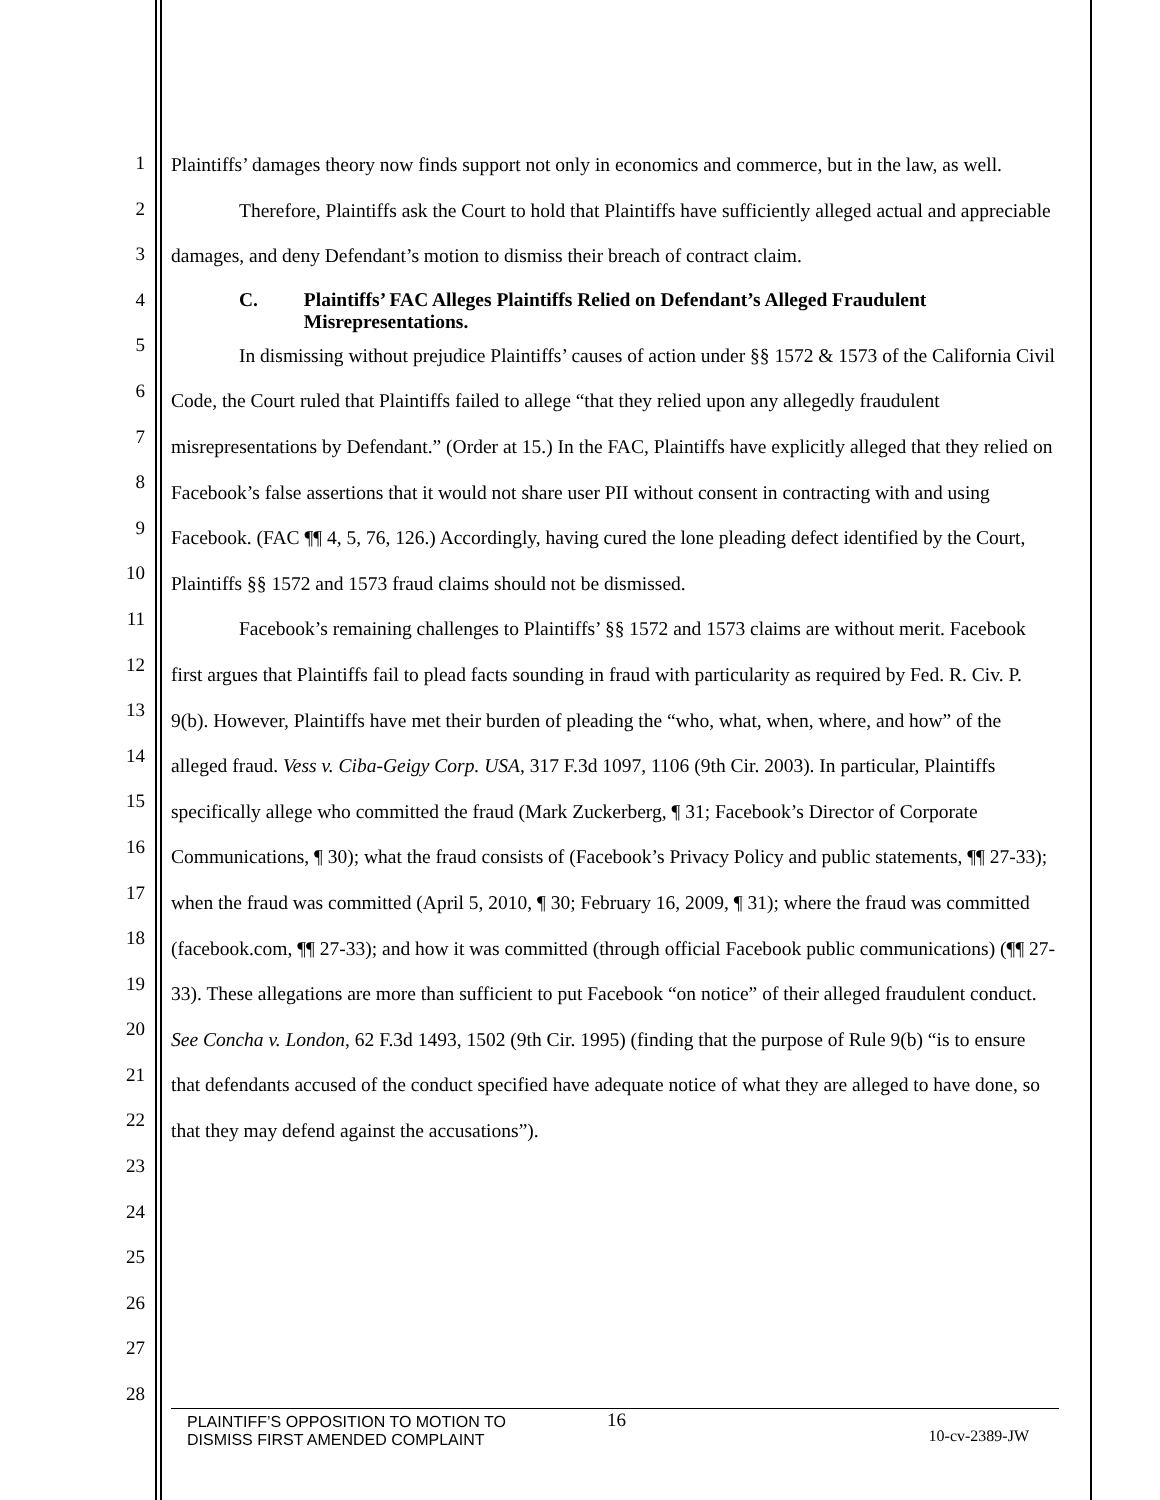1
2
3
4
5
6
7
8
9
10
11
12
13
14
15
16
17
18
19
20
21
22
23
24
25
26
27
28
Plaintiffs’ damages theory now finds support not only in economics and commerce, but in the law, as well.
Therefore, Plaintiffs ask the Court to hold that Plaintiffs have sufficiently alleged actual and appreciable damages, and deny Defendant’s motion to dismiss their breach of contract claim.
C. Plaintiffs’ FAC Alleges Plaintiffs Relied on Defendant’s Alleged Fraudulent Misrepresentations.
In dismissing without prejudice Plaintiffs’ causes of action under §§ 1572 & 1573 of the California Civil Code, the Court ruled that Plaintiffs failed to allege “that they relied upon any allegedly fraudulent misrepresentations by Defendant.” (Order at 15.) In the FAC, Plaintiffs have explicitly alleged that they relied on Facebook’s false assertions that it would not share user PII without consent in contracting with and using Facebook. (FAC ¶¶ 4, 5, 76, 126.) Accordingly, having cured the lone pleading defect identified by the Court, Plaintiffs §§ 1572 and 1573 fraud claims should not be dismissed.
Facebook’s remaining challenges to Plaintiffs’ §§ 1572 and 1573 claims are without merit. Facebook first argues that Plaintiffs fail to plead facts sounding in fraud with particularity as required by Fed. R. Civ. P. 9(b). However, Plaintiffs have met their burden of pleading the “who, what, when, where, and how” of the alleged fraud. Vess v. Ciba-Geigy Corp. USA, 317 F.3d 1097, 1106 (9th Cir. 2003). In particular, Plaintiffs specifically allege who committed the fraud (Mark Zuckerberg, ¶ 31; Facebook’s Director of Corporate Communications, ¶ 30); what the fraud consists of (Facebook’s Privacy Policy and public statements, ¶¶ 27-33); when the fraud was committed (April 5, 2010, ¶ 30; February 16, 2009, ¶ 31); where the fraud was committed (facebook.com, ¶¶ 27-33); and how it was committed (through official Facebook public communications) (¶¶ 27-33). These allegations are more than sufficient to put Facebook “on notice” of their alleged fraudulent conduct. See Concha v. London, 62 F.3d 1493, 1502 (9th Cir. 1995) (finding that the purpose of Rule 9(b) “is to ensure that defendants accused of the conduct specified have adequate notice of what they are alleged to have done, so that they may defend against the accusations”).
PLAINTIFF’S OPPOSITION TO MOTION TO
DISMISS FIRST AMENDED COMPLAINT
16
10-cv-2389-JW